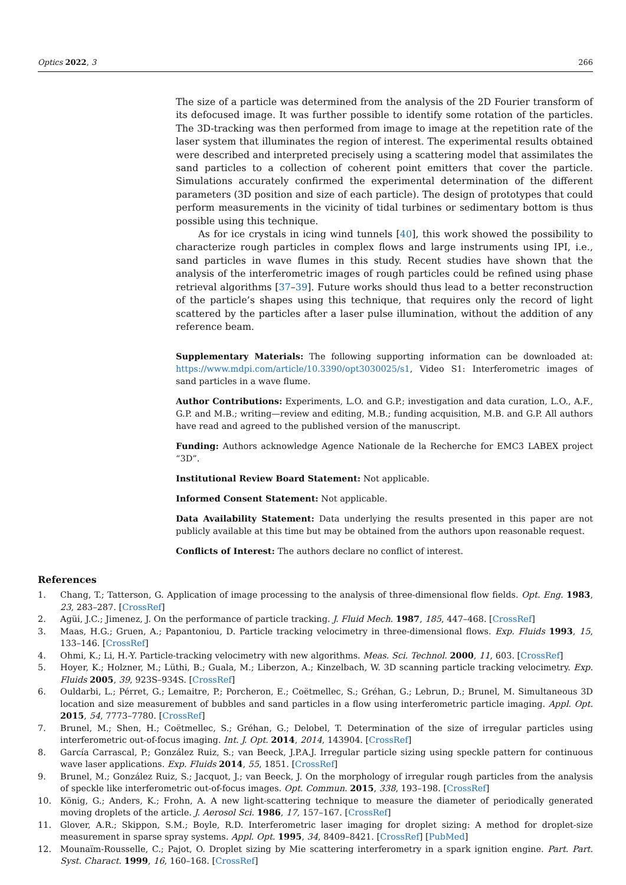Optics 2022, 3 266
The size of a particle was determined from the analysis of the 2D Fourier transform of its defocused image. It was further possible to identify some rotation of the particles. The 3D-tracking was then performed from image to image at the repetition rate of the laser system that illuminates the region of interest. The experimental results obtained were described and interpreted precisely using a scattering model that assimilates the sand particles to a collection of coherent point emitters that cover the particle. Simulations accurately confirmed the experimental determination of the different parameters (3D position and size of each particle). The design of prototypes that could perform measurements in the vicinity of tidal turbines or sedimentary bottom is thus possible using this technique.
As for ice crystals in icing wind tunnels [40], this work showed the possibility to characterize rough particles in complex flows and large instruments using IPI, i.e., sand particles in wave flumes in this study. Recent studies have shown that the analysis of the interferometric images of rough particles could be refined using phase retrieval algorithms [37–39]. Future works should thus lead to a better reconstruction of the particle’s shapes using this technique, that requires only the record of light scattered by the particles after a laser pulse illumination, without the addition of any reference beam.
Supplementary Materials: The following supporting information can be downloaded at: https://www.mdpi.com/article/10.3390/opt3030025/s1, Video S1: Interferometric images of sand particles in a wave flume.
Author Contributions: Experiments, L.O. and G.P.; investigation and data curation, L.O., A.F., G.P. and M.B.; writing—review and editing, M.B.; funding acquisition, M.B. and G.P. All authors have read and agreed to the published version of the manuscript.
Funding: Authors acknowledge Agence Nationale de la Recherche for EMC3 LABEX project “3D”.
Institutional Review Board Statement: Not applicable.
Informed Consent Statement: Not applicable.
Data Availability Statement: Data underlying the results presented in this paper are not publicly available at this time but may be obtained from the authors upon reasonable request.
Conflicts of Interest: The authors declare no conflict of interest.
References
1. Chang, T.; Tatterson, G. Application of image processing to the analysis of three-dimensional flow fields. Opt. Eng. 1983, 23, 283–287. [CrossRef]
2. Agüi, J.C.; Jimenez, J. On the performance of particle tracking. J. Fluid Mech. 1987, 185, 447–468. [CrossRef]
3. Maas, H.G.; Gruen, A.; Papantoniou, D. Particle tracking velocimetry in three-dimensional flows. Exp. Fluids 1993, 15, 133–146. [CrossRef]
4. Ohmi, K.; Li, H.-Y. Particle-tracking velocimetry with new algorithms. Meas. Sci. Technol. 2000, 11, 603. [CrossRef]
5. Hoyer, K.; Holzner, M.; Lüthi, B.; Guala, M.; Liberzon, A.; Kinzelbach, W. 3D scanning particle tracking velocimetry. Exp. Fluids 2005, 39, 923S–934S. [CrossRef]
6. Ouldarbi, L.; Pérret, G.; Lemaitre, P.; Porcheron, E.; Coëtmellec, S.; Gréhan, G.; Lebrun, D.; Brunel, M. Simultaneous 3D location and size measurement of bubbles and sand particles in a flow using interferometric particle imaging. Appl. Opt. 2015, 54, 7773–7780. [CrossRef]
7. Brunel, M.; Shen, H.; Coëtmellec, S.; Gréhan, G.; Delobel, T. Determination of the size of irregular particles using interferometric out-of-focus imaging. Int. J. Opt. 2014, 2014, 143904. [CrossRef]
8. García Carrascal, P.; González Ruiz, S.; van Beeck, J.P.A.J. Irregular particle sizing using speckle pattern for continuous wave laser applications. Exp. Fluids 2014, 55, 1851. [CrossRef]
9. Brunel, M.; González Ruiz, S.; Jacquot, J.; van Beeck, J. On the morphology of irregular rough particles from the analysis of speckle like interferometric out-of-focus images. Opt. Commun. 2015, 338, 193–198. [CrossRef]
10. König, G.; Anders, K.; Frohn, A. A new light-scattering technique to measure the diameter of periodically generated moving droplets of the article. J. Aerosol Sci. 1986, 17, 157–167. [CrossRef]
11. Glover, A.R.; Skippon, S.M.; Boyle, R.D. Interferometric laser imaging for droplet sizing: A method for droplet-size measurement in sparse spray systems. Appl. Opt. 1995, 34, 8409–8421. [CrossRef] [PubMed]
12. Mounaïm-Rousselle, C.; Pajot, O. Droplet sizing by Mie scattering interferometry in a spark ignition engine. Part. Part. Syst. Charact. 1999, 16, 160–168. [CrossRef]